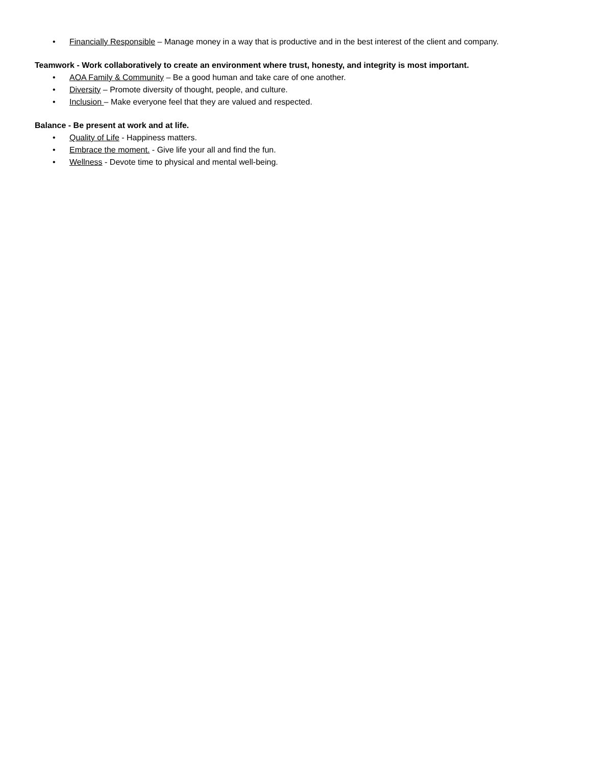• Financially Responsible – Manage money in a way that is productive and in the best interest of the client and company.
Teamwork - Work collaboratively to create an environment where trust, honesty, and integrity is most important.
• AOA Family & Community – Be a good human and take care of one another.
• Diversity – Promote diversity of thought, people, and culture.
• Inclusion – Make everyone feel that they are valued and respected.
Balance - Be present at work and at life.
• Quality of Life - Happiness matters.
• Embrace the moment. - Give life your all and find the fun.
• Wellness - Devote time to physical and mental well-being.